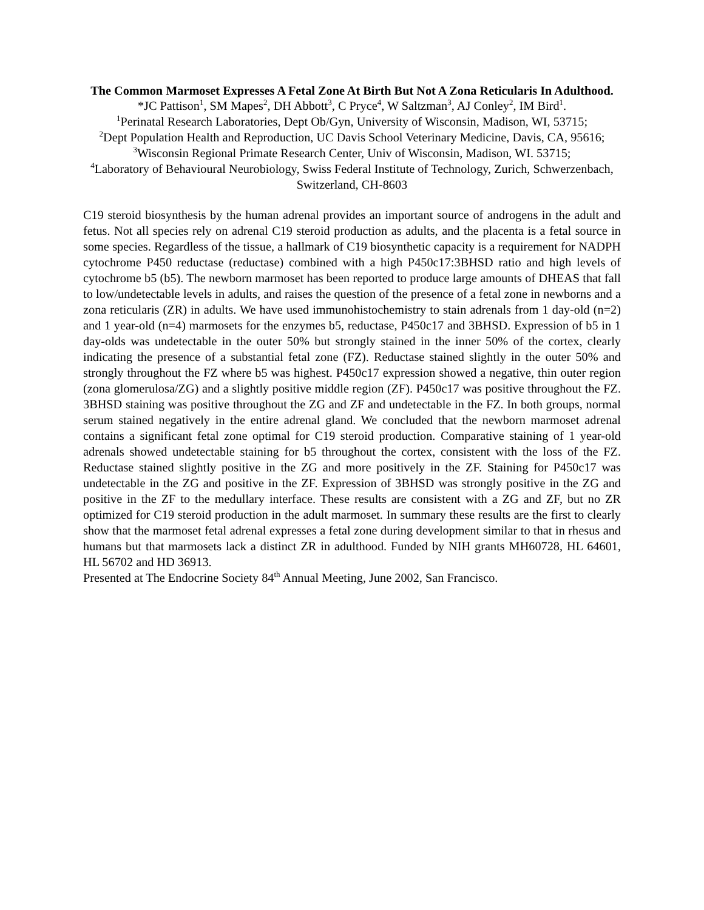The Common Marmoset Expresses A Fetal Zone At Birth But Not A Zona Reticularis In Adulthood.
*JC Pattison<sup>1</sup>, SM Mapes<sup>2</sup>, DH Abbott<sup>3</sup>, C Pryce<sup>4</sup>, W Saltzman<sup>3</sup>, AJ Conley<sup>2</sup>, IM Bird<sup>1</sup>.
<sup>1</sup> Perinatal Research Laboratories, Dept Ob/Gyn, University of Wisconsin, Madison, WI, 53715;
<sup>2</sup> Dept Population Health and Reproduction, UC Davis School Veterinary Medicine, Davis, CA, 95616; <sup>3</sup>Wisconsin Regional Primate Research Center, Univ of Wisconsin, Madison, WI. 53715;
<sup>4</sup> Laboratory of Behavioural Neurobiology, Swiss Federal Institute of Technology, Zurich, Schwerzenbach, Switzerland, CH-8603
C19 steroid biosynthesis by the human adrenal provides an important source of androgens in the adult and fetus. Not all species rely on adrenal C19 steroid production as adults, and the placenta is a fetal source in some species. Regardless of the tissue, a hallmark of C19 biosynthetic capacity is a requirement for NADPH cytochrome P450 reductase (reductase) combined with a high P450c17:3BHSD ratio and high levels of cytochrome b5 (b5). The newborn marmoset has been reported to produce large amounts of DHEAS that fall to low/undetectable levels in adults, and raises the question of the presence of a fetal zone in newborns and a zona reticularis (ZR) in adults. We have used immunohistochemistry to stain adrenals from 1 day-old (n=2) and 1 year-old (n=4) marmosets for the enzymes b5, reductase, P450c17 and 3BHSD. Expression of b5 in 1 day-olds was undetectable in the outer 50% but strongly stained in the inner 50% of the cortex, clearly indicating the presence of a substantial fetal zone (FZ). Reductase stained slightly in the outer 50% and strongly throughout the FZ where b5 was highest. P450c17 expression showed a negative, thin outer region (zona glomerulosa/ZG) and a slightly positive middle region (ZF). P450c17 was positive throughout the FZ. 3BHSD staining was positive throughout the ZG and ZF and undetectable in the FZ. In both groups, normal serum stained negatively in the entire adrenal gland. We concluded that the newborn marmoset adrenal contains a significant fetal zone optimal for C19 steroid production. Comparative staining of 1 year-old adrenals showed undetectable staining for b5 throughout the cortex, consistent with the loss of the FZ. Reductase stained slightly positive in the ZG and more positively in the ZF. Staining for P450c17 was undetectable in the ZG and positive in the ZF. Expression of 3BHSD was strongly positive in the ZG and positive in the ZF to the medullary interface. These results are consistent with a ZG and ZF, but no ZR optimized for C19 steroid production in the adult marmoset. In summary these results are the first to clearly show that the marmoset fetal adrenal expresses a fetal zone during development similar to that in rhesus and humans but that marmosets lack a distinct ZR in adulthood. Funded by NIH grants MH60728, HL 64601, HL 56702 and HD 36913.
Presented at The Endocrine Society 84<sup>th</sup> Annual Meeting, June 2002, San Francisco.